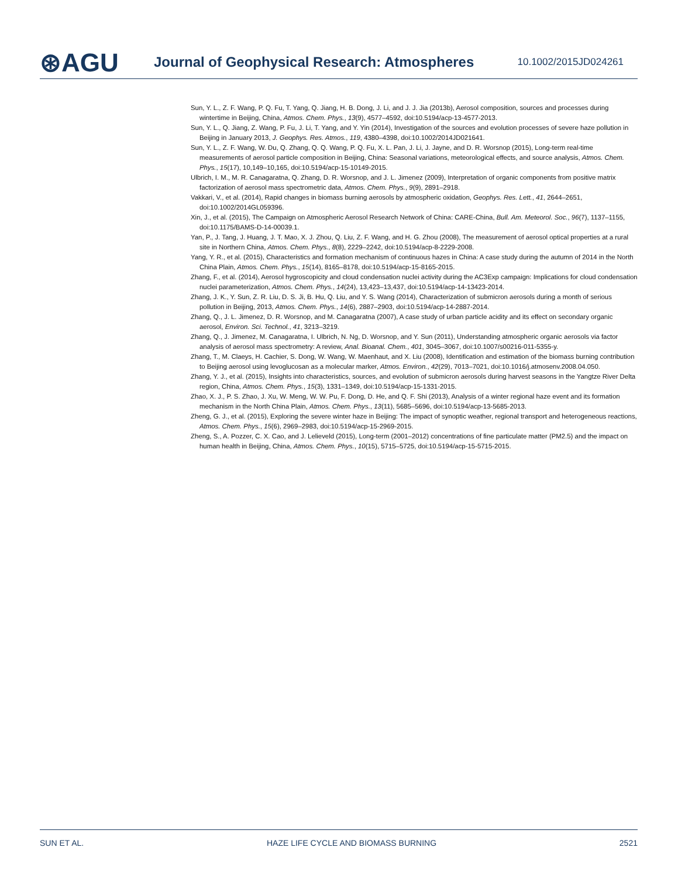⊛AGU
Journal of Geophysical Research: Atmospheres
10.1002/2015JD024261
Sun, Y. L., Z. F. Wang, P. Q. Fu, T. Yang, Q. Jiang, H. B. Dong, J. Li, and J. J. Jia (2013b), Aerosol composition, sources and processes during wintertime in Beijing, China, Atmos. Chem. Phys., 13(9), 4577–4592, doi:10.5194/acp-13-4577-2013.
Sun, Y. L., Q. Jiang, Z. Wang, P. Fu, J. Li, T. Yang, and Y. Yin (2014), Investigation of the sources and evolution processes of severe haze pollution in Beijing in January 2013, J. Geophys. Res. Atmos., 119, 4380–4398, doi:10.1002/2014JD021641.
Sun, Y. L., Z. F. Wang, W. Du, Q. Zhang, Q. Q. Wang, P. Q. Fu, X. L. Pan, J. Li, J. Jayne, and D. R. Worsnop (2015), Long-term real-time measurements of aerosol particle composition in Beijing, China: Seasonal variations, meteorological effects, and source analysis, Atmos. Chem. Phys., 15(17), 10,149–10,165, doi:10.5194/acp-15-10149-2015.
Ulbrich, I. M., M. R. Canagaratna, Q. Zhang, D. R. Worsnop, and J. L. Jimenez (2009), Interpretation of organic components from positive matrix factorization of aerosol mass spectrometric data, Atmos. Chem. Phys., 9(9), 2891–2918.
Vakkari, V., et al. (2014), Rapid changes in biomass burning aerosols by atmospheric oxidation, Geophys. Res. Lett., 41, 2644–2651, doi:10.1002/2014GL059396.
Xin, J., et al. (2015), The Campaign on Atmospheric Aerosol Research Network of China: CARE-China, Bull. Am. Meteorol. Soc., 96(7), 1137–1155, doi:10.1175/BAMS-D-14-00039.1.
Yan, P., J. Tang, J. Huang, J. T. Mao, X. J. Zhou, Q. Liu, Z. F. Wang, and H. G. Zhou (2008), The measurement of aerosol optical properties at a rural site in Northern China, Atmos. Chem. Phys., 8(8), 2229–2242, doi:10.5194/acp-8-2229-2008.
Yang, Y. R., et al. (2015), Characteristics and formation mechanism of continuous hazes in China: A case study during the autumn of 2014 in the North China Plain, Atmos. Chem. Phys., 15(14), 8165–8178, doi:10.5194/acp-15-8165-2015.
Zhang, F., et al. (2014), Aerosol hygroscopicity and cloud condensation nuclei activity during the AC3Exp campaign: Implications for cloud condensation nuclei parameterization, Atmos. Chem. Phys., 14(24), 13,423–13,437, doi:10.5194/acp-14-13423-2014.
Zhang, J. K., Y. Sun, Z. R. Liu, D. S. Ji, B. Hu, Q. Liu, and Y. S. Wang (2014), Characterization of submicron aerosols during a month of serious pollution in Beijing, 2013, Atmos. Chem. Phys., 14(6), 2887–2903, doi:10.5194/acp-14-2887-2014.
Zhang, Q., J. L. Jimenez, D. R. Worsnop, and M. Canagaratna (2007), A case study of urban particle acidity and its effect on secondary organic aerosol, Environ. Sci. Technol., 41, 3213–3219.
Zhang, Q., J. Jimenez, M. Canagaratna, I. Ulbrich, N. Ng, D. Worsnop, and Y. Sun (2011), Understanding atmospheric organic aerosols via factor analysis of aerosol mass spectrometry: A review, Anal. Bioanal. Chem., 401, 3045–3067, doi:10.1007/s00216-011-5355-y.
Zhang, T., M. Claeys, H. Cachier, S. Dong, W. Wang, W. Maenhaut, and X. Liu (2008), Identification and estimation of the biomass burning contribution to Beijing aerosol using levoglucosan as a molecular marker, Atmos. Environ., 42(29), 7013–7021, doi:10.1016/j.atmosenv.2008.04.050.
Zhang, Y. J., et al. (2015), Insights into characteristics, sources, and evolution of submicron aerosols during harvest seasons in the Yangtze River Delta region, China, Atmos. Chem. Phys., 15(3), 1331–1349, doi:10.5194/acp-15-1331-2015.
Zhao, X. J., P. S. Zhao, J. Xu, W. Meng, W. W. Pu, F. Dong, D. He, and Q. F. Shi (2013), Analysis of a winter regional haze event and its formation mechanism in the North China Plain, Atmos. Chem. Phys., 13(11), 5685–5696, doi:10.5194/acp-13-5685-2013.
Zheng, G. J., et al. (2015), Exploring the severe winter haze in Beijing: The impact of synoptic weather, regional transport and heterogeneous reactions, Atmos. Chem. Phys., 15(6), 2969–2983, doi:10.5194/acp-15-2969-2015.
Zheng, S., A. Pozzer, C. X. Cao, and J. Lelieveld (2015), Long-term (2001–2012) concentrations of fine particulate matter (PM2.5) and the impact on human health in Beijing, China, Atmos. Chem. Phys., 10(15), 5715–5725, doi:10.5194/acp-15-5715-2015.
SUN ET AL. HAZE LIFE CYCLE AND BIOMASS BURNING 2521